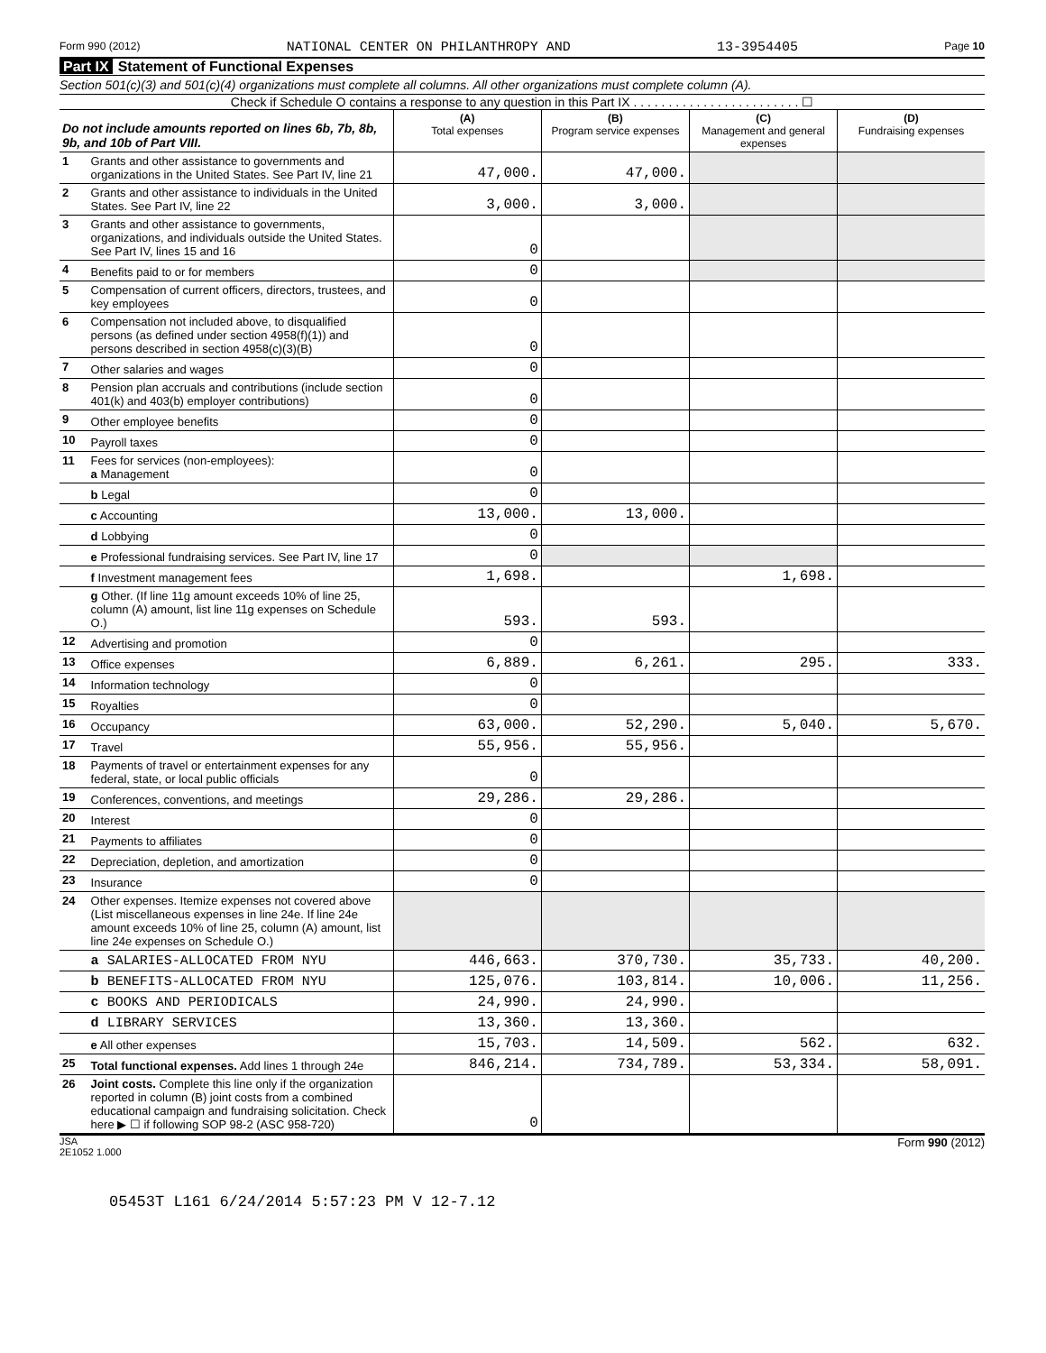Form 990 (2012) NATIONAL CENTER ON PHILANTHROPY AND 13-3954405 Page 10
Part IX Statement of Functional Expenses
Section 501(c)(3) and 501(c)(4) organizations must complete all columns. All other organizations must complete column (A).
Check if Schedule O contains a response to any question in this Part IX . . . . . . . . . . . . . . . . . . . . . . . . ☐
| Do not include amounts reported on lines 6b, 7b, 8b, 9b, and 10b of Part VIII. | | (A) Total expenses | (B) Program service expenses | (C) Management and general expenses | (D) Fundraising expenses |
| 1 | Grants and other assistance to governments and organizations in the United States. See Part IV, line 21 | 47,000. | 47,000. | | |
| 2 | Grants and other assistance to individuals in the United States. See Part IV, line 22 | 3,000. | 3,000. | | |
| 3 | Grants and other assistance to governments, organizations, and individuals outside the United States. See Part IV, lines 15 and 16 | 0 | | | |
| 4 | Benefits paid to or for members | 0 | | | |
| 5 | Compensation of current officers, directors, trustees, and key employees | 0 | | | |
| 6 | Compensation not included above, to disqualified persons (as defined under section 4958(f)(1)) and persons described in section 4958(c)(3)(B) | 0 | | | |
| 7 | Other salaries and wages | 0 | | | |
| 8 | Pension plan accruals and contributions (include section 401(k) and 403(b) employer contributions) | 0 | | | |
| 9 | Other employee benefits | 0 | | | |
| 10 | Payroll taxes | 0 | | | |
| 11 | Fees for services (non-employees): a Management | 0 | | | |
| | b Legal | 0 | | | |
| | c Accounting | 13,000. | 13,000. | | |
| | d Lobbying | 0 | | | |
| | e Professional fundraising services. See Part IV, line 17 | 0 | | | |
| | f Investment management fees | 1,698. | | 1,698. | |
| | g Other. (If line 11g amount exceeds 10% of line 25, column (A) amount, list line 11g expenses on Schedule O.) | 593. | 593. | | |
| 12 | Advertising and promotion | 0 | | | |
| 13 | Office expenses | 6,889. | 6,261. | 295. | 333. |
| 14 | Information technology | 0 | | | |
| 15 | Royalties | 0 | | | |
| 16 | Occupancy | 63,000. | 52,290. | 5,040. | 5,670. |
| 17 | Travel | 55,956. | 55,956. | | |
| 18 | Payments of travel or entertainment expenses for any federal, state, or local public officials | 0 | | | |
| 19 | Conferences, conventions, and meetings | 29,286. | 29,286. | | |
| 20 | Interest | 0 | | | |
| 21 | Payments to affiliates | 0 | | | |
| 22 | Depreciation, depletion, and amortization | 0 | | | |
| 23 | Insurance | 0 | | | |
| 24 | Other expenses. Itemize expenses not covered above (List miscellaneous expenses in line 24e. If line 24e amount exceeds 10% of line 25, column (A) amount, list line 24e expenses on Schedule O.) | | | | |
| | a SALARIES-ALLOCATED FROM NYU | 446,663. | 370,730. | 35,733. | 40,200. |
| | b BENEFITS-ALLOCATED FROM NYU | 125,076. | 103,814. | 10,006. | 11,256. |
| | c BOOKS AND PERIODICALS | 24,990. | 24,990. | | |
| | d LIBRARY SERVICES | 13,360. | 13,360. | | |
| | e All other expenses | 15,703. | 14,509. | 562. | 632. |
| 25 | Total functional expenses. Add lines 1 through 24e | 846,214. | 734,789. | 53,334. | 58,091. |
| 26 | Joint costs. Complete this line only if the organization reported in column (B) joint costs from a combined educational campaign and fundraising solicitation. Check here ▶ ☐ if following SOP 98-2 (ASC 958-720) | 0 | | | |
JSA
2E1052 1.000 Form 990 (2012)
05453T L161 6/24/2014 5:57:23 PM V 12-7.12